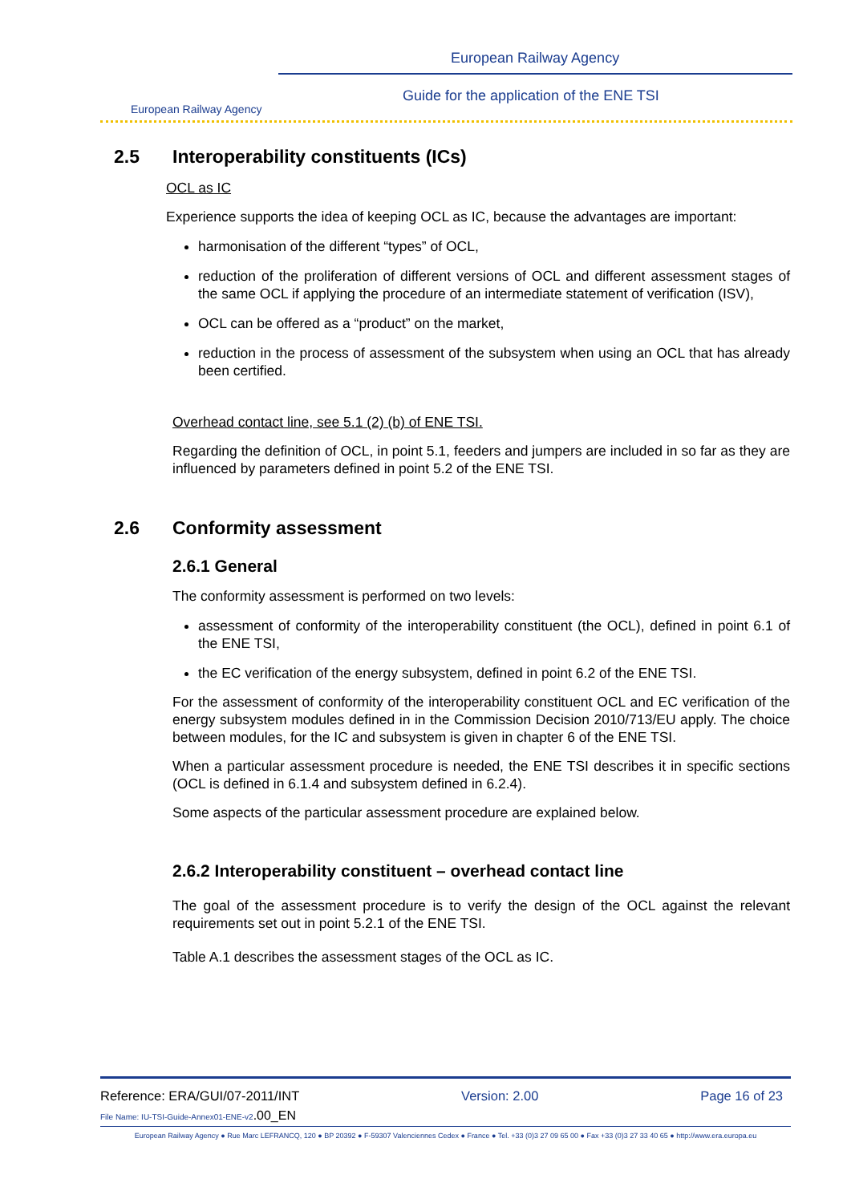European Railway Agency
European Railway Agency
Guide for the application of the ENE TSI
2.5 Interoperability constituents (ICs)
OCL as IC
Experience supports the idea of keeping OCL as IC, because the advantages are important:
harmonisation of the different “types” of OCL,
reduction of the proliferation of different versions of OCL and different assessment stages of the same OCL if applying the procedure of an intermediate statement of verification (ISV),
OCL can be offered as a “product” on the market,
reduction in the process of assessment of the subsystem when using an OCL that has already been certified.
Overhead contact line, see 5.1 (2) (b) of ENE TSI.
Regarding the definition of OCL, in point 5.1, feeders and jumpers are included in so far as they are influenced by parameters defined in point 5.2 of the ENE TSI.
2.6 Conformity assessment
2.6.1 General
The conformity assessment is performed on two levels:
assessment of conformity of the interoperability constituent (the OCL), defined in point 6.1 of the ENE TSI,
the EC verification of the energy subsystem, defined in point 6.2 of the ENE TSI.
For the assessment of conformity of the interoperability constituent OCL and EC verification of the energy subsystem modules defined in in the Commission Decision 2010/713/EU apply. The choice between modules, for the IC and subsystem is given in chapter 6 of the ENE TSI.
When a particular assessment procedure is needed, the ENE TSI describes it in specific sections (OCL is defined in 6.1.4 and subsystem defined in 6.2.4).
Some aspects of the particular assessment procedure are explained below.
2.6.2 Interoperability constituent – overhead contact line
The goal of the assessment procedure is to verify the design of the OCL against the relevant requirements set out in point 5.2.1 of the ENE TSI.
Table A.1 describes the assessment stages of the OCL as IC.
Reference: ERA/GUI/07-2011/INT Version: 2.00 Page 16 of 23
File Name: IU-TSI-Guide-Annex01-ENE-v2.00_EN
European Railway Agency ● Rue Marc LEFRANCQ, 120 ● BP 20392 ● F-59307 Valenciennes Cedex ● France ● Tel. +33 (0)3 27 09 65 00 ● Fax +33 (0)3 27 33 40 65 ● http://www.era.europa.eu